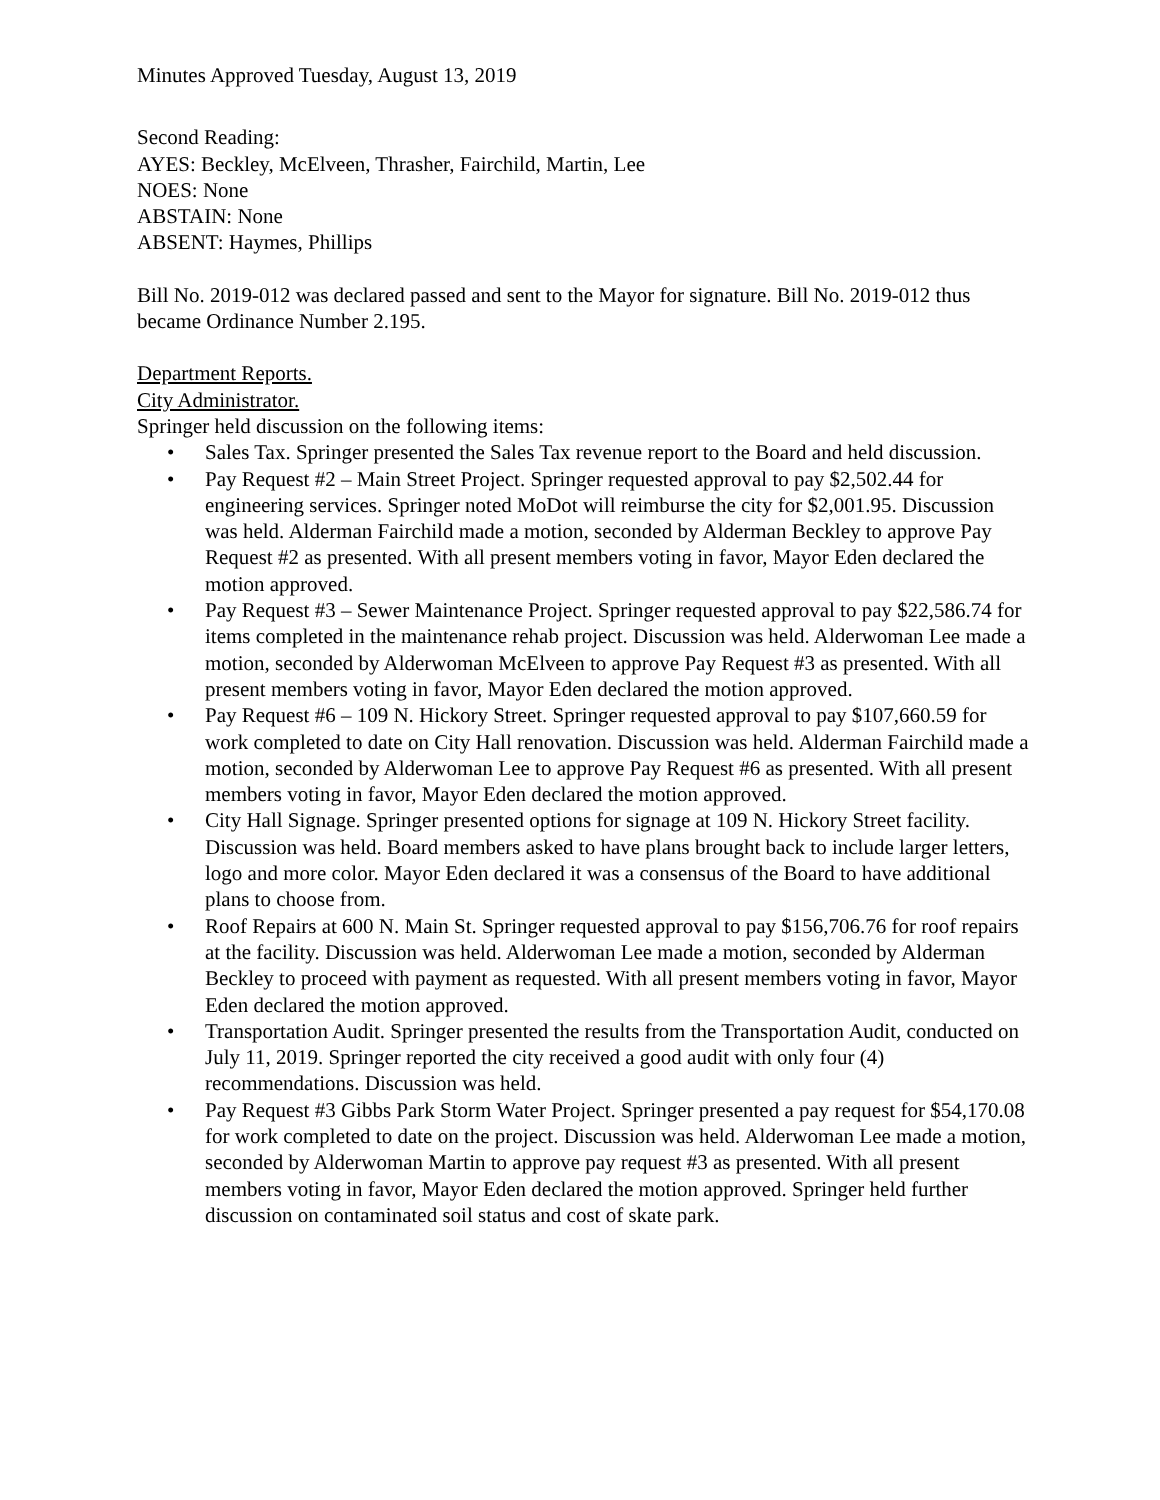Minutes Approved Tuesday, August 13, 2019
Second Reading:
AYES: Beckley, McElveen, Thrasher, Fairchild, Martin, Lee
NOES: None
ABSTAIN: None
ABSENT: Haymes, Phillips
Bill No. 2019-012 was declared passed and sent to the Mayor for signature. Bill No. 2019-012 thus became Ordinance Number 2.195.
Department Reports.
City Administrator.
Springer held discussion on the following items:
• Sales Tax. Springer presented the Sales Tax revenue report to the Board and held discussion.
• Pay Request #2 – Main Street Project. Springer requested approval to pay $2,502.44 for engineering services. Springer noted MoDot will reimburse the city for $2,001.95. Discussion was held. Alderman Fairchild made a motion, seconded by Alderman Beckley to approve Pay Request #2 as presented. With all present members voting in favor, Mayor Eden declared the motion approved.
• Pay Request #3 – Sewer Maintenance Project. Springer requested approval to pay $22,586.74 for items completed in the maintenance rehab project. Discussion was held. Alderwoman Lee made a motion, seconded by Alderwoman McElveen to approve Pay Request #3 as presented. With all present members voting in favor, Mayor Eden declared the motion approved.
• Pay Request #6 – 109 N. Hickory Street. Springer requested approval to pay $107,660.59 for work completed to date on City Hall renovation. Discussion was held. Alderman Fairchild made a motion, seconded by Alderwoman Lee to approve Pay Request #6 as presented. With all present members voting in favor, Mayor Eden declared the motion approved.
• City Hall Signage. Springer presented options for signage at 109 N. Hickory Street facility. Discussion was held. Board members asked to have plans brought back to include larger letters, logo and more color. Mayor Eden declared it was a consensus of the Board to have additional plans to choose from.
• Roof Repairs at 600 N. Main St. Springer requested approval to pay $156,706.76 for roof repairs at the facility. Discussion was held. Alderwoman Lee made a motion, seconded by Alderman Beckley to proceed with payment as requested. With all present members voting in favor, Mayor Eden declared the motion approved.
• Transportation Audit. Springer presented the results from the Transportation Audit, conducted on July 11, 2019. Springer reported the city received a good audit with only four (4) recommendations. Discussion was held.
• Pay Request #3 Gibbs Park Storm Water Project. Springer presented a pay request for $54,170.08 for work completed to date on the project. Discussion was held. Alderwoman Lee made a motion, seconded by Alderwoman Martin to approve pay request #3 as presented. With all present members voting in favor, Mayor Eden declared the motion approved. Springer held further discussion on contaminated soil status and cost of skate park.